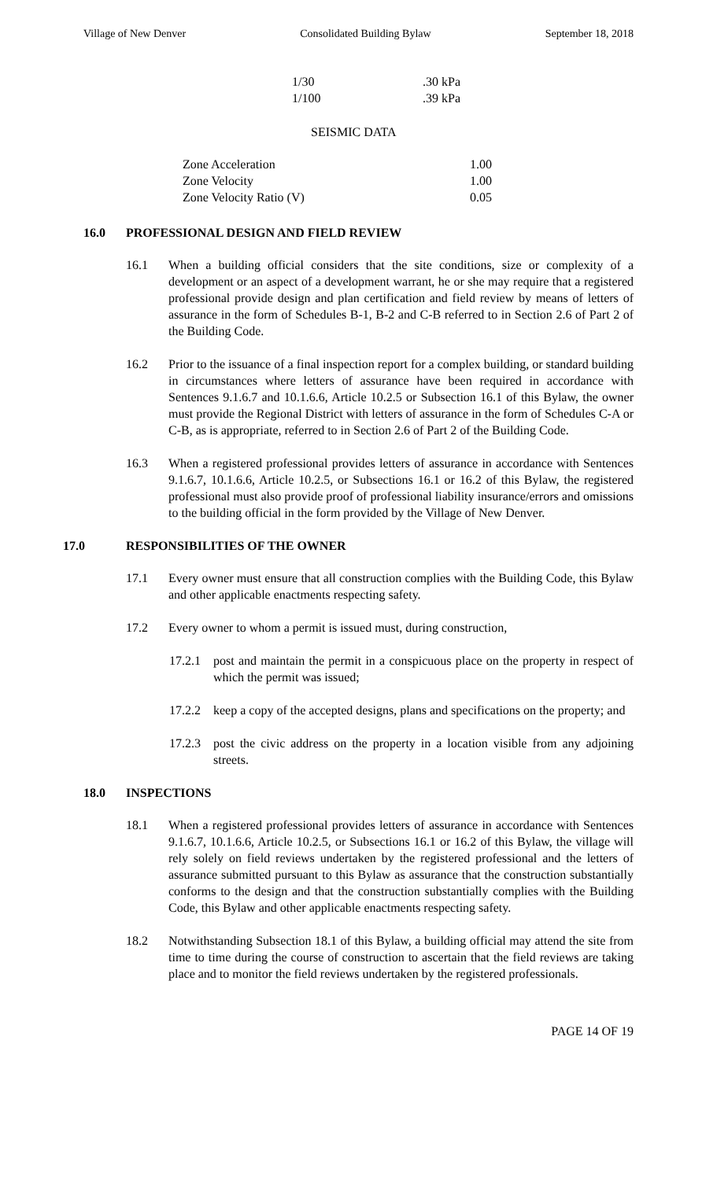Village of New Denver Consolidated Building Bylaw September 18, 2018
| 1/30 | .30 kPa |
| 1/100 | .39 kPa |
SEISMIC DATA
| Zone Acceleration | 1.00 |
| Zone Velocity | 1.00 |
| Zone Velocity Ratio (V) | 0.05 |
16.0 PROFESSIONAL DESIGN AND FIELD REVIEW
16.1 When a building official considers that the site conditions, size or complexity of a development or an aspect of a development warrant, he or she may require that a registered professional provide design and plan certification and field review by means of letters of assurance in the form of Schedules B-1, B-2 and C-B referred to in Section 2.6 of Part 2 of the Building Code.
16.2 Prior to the issuance of a final inspection report for a complex building, or standard building in circumstances where letters of assurance have been required in accordance with Sentences 9.1.6.7 and 10.1.6.6, Article 10.2.5 or Subsection 16.1 of this Bylaw, the owner must provide the Regional District with letters of assurance in the form of Schedules C-A or C-B, as is appropriate, referred to in Section 2.6 of Part 2 of the Building Code.
16.3 When a registered professional provides letters of assurance in accordance with Sentences 9.1.6.7, 10.1.6.6, Article 10.2.5, or Subsections 16.1 or 16.2 of this Bylaw, the registered professional must also provide proof of professional liability insurance/errors and omissions to the building official in the form provided by the Village of New Denver.
17.0 RESPONSIBILITIES OF THE OWNER
17.1 Every owner must ensure that all construction complies with the Building Code, this Bylaw and other applicable enactments respecting safety.
17.2 Every owner to whom a permit is issued must, during construction,
17.2.1
post and maintain the permit in a conspicuous place on the property in respect of which the permit was issued;
17.2.2
keep a copy of the accepted designs, plans and specifications on the property; and
17.2.3
post the civic address on the property in a location visible from any adjoining streets.
18.0 INSPECTIONS
18.1 When a registered professional provides letters of assurance in accordance with Sentences 9.1.6.7, 10.1.6.6, Article 10.2.5, or Subsections 16.1 or 16.2 of this Bylaw, the village will rely solely on field reviews undertaken by the registered professional and the letters of assurance submitted pursuant to this Bylaw as assurance that the construction substantially conforms to the design and that the construction substantially complies with the Building Code, this Bylaw and other applicable enactments respecting safety.
18.2 Notwithstanding Subsection 18.1 of this Bylaw, a building official may attend the site from time to time during the course of construction to ascertain that the field reviews are taking place and to monitor the field reviews undertaken by the registered professionals.
PAGE 14 OF 19